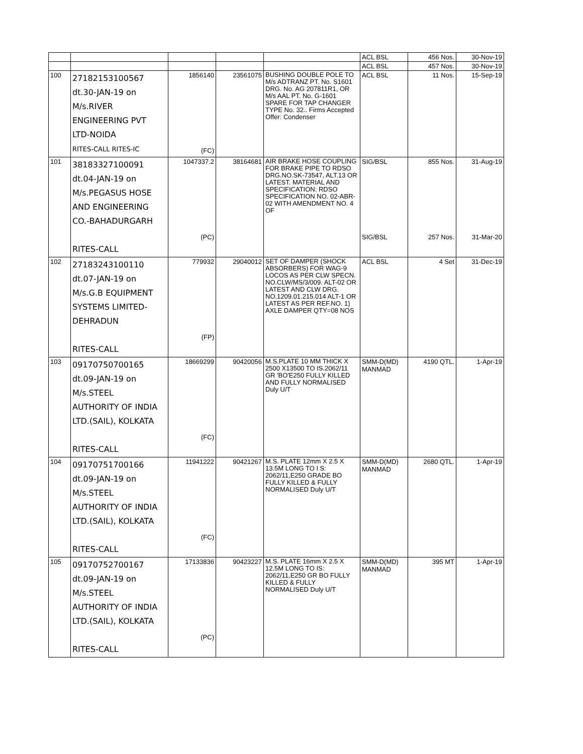| | | | | | ACL BSL | 456 Nos. | 30-Nov-19 |
| | | | | | ACL BSL | 457 Nos. | 30-Nov-19 |
| 100 | 27182153100567 dt.30-JAN-19 on M/s.RIVER ENGINEERING PVT LTD-NOIDA RITES-CALL RITES-IC | 1856140 (FC) | 23561075 | BUSHING DOUBLE POLE TO M/s ADTRANZ PT. No. S1601 DRG. No. AG 207811R1, OR M/s AAL PT. No. G-1601 SPARE FOR TAP CHANGER TYPE No. 32.. Firms Accepted Offer: Condenser | ACL BSL | 11 Nos. | 15-Sep-19 |
| 101 | 38183327100091 dt.04-JAN-19 on M/s.PEGASUS HOSE AND ENGINEERING CO.-BAHADURGARH RITES-CALL | 1047337.2 (PC) | 38164681 | AIR BRAKE HOSE COUPLING FOR BRAKE PIPE TO RDSO DRG.NO.SK-73547, ALT.13 OR LATEST. MATERIAL AND SPECIFICATION: RDSO SPECIFICATION NO. 02-ABR-02 WITH AMENDMENT NO. 4 OF | SIG/BSL SIG/BSL | 855 Nos. 257 Nos. | 31-Aug-19 31-Mar-20 |
| 102 | 27183243100110 dt.07-JAN-19 on M/s.G.B EQUIPMENT SYSTEMS LIMITED- DEHRADUN RITES-CALL | 779932 (FP) | 29040012 | SET OF DAMPER (SHOCK ABSORBERS) FOR WAG-9 LOCOS AS PER CLW SPECN. NO.CLW/MS/3/009. ALT-02 OR LATEST AND CLW DRG. NO.1209.01.215.014 ALT-1 OR LATEST AS PER REF.NO. 1) AXLE DAMPER QTY=08 NOS | ACL BSL | 4 Set | 31-Dec-19 |
| 103 | 09170750700165 dt.09-JAN-19 on M/s.STEEL AUTHORITY OF INDIA LTD.(SAIL), KOLKATA RITES-CALL | 18669299 (FC) | 90420056 | M.S.PLATE 10 MM THICK X 2500 X13500 TO IS.2062/11 GR 'BO'E250 FULLY KILLED AND FULLY NORMALISED Duly U/T | SMM-D(MD) MANMAD | 4190 QTL. | 1-Apr-19 |
| 104 | 09170751700166 dt.09-JAN-19 on M/s.STEEL AUTHORITY OF INDIA LTD.(SAIL), KOLKATA RITES-CALL | 11941222 (FC) | 90421267 | M.S. PLATE 12mm X 2.5 X 13.5M LONG TO I S: 2062/11,E250 GRADE BO FULLY KILLED & FULLY NORMALISED Duly U/T | SMM-D(MD) MANMAD | 2680 QTL. | 1-Apr-19 |
| 105 | 09170752700167 dt.09-JAN-19 on M/s.STEEL AUTHORITY OF INDIA LTD.(SAIL), KOLKATA RITES-CALL | 17133836 (PC) | 90423227 | M.S. PLATE 16mm X 2.5 X 12.5M LONG TO IS: 2062/11,E250 GR BO FULLY KILLED & FULLY NORMALISED Duly U/T | SMM-D(MD) MANMAD | 395 MT | 1-Apr-19 |